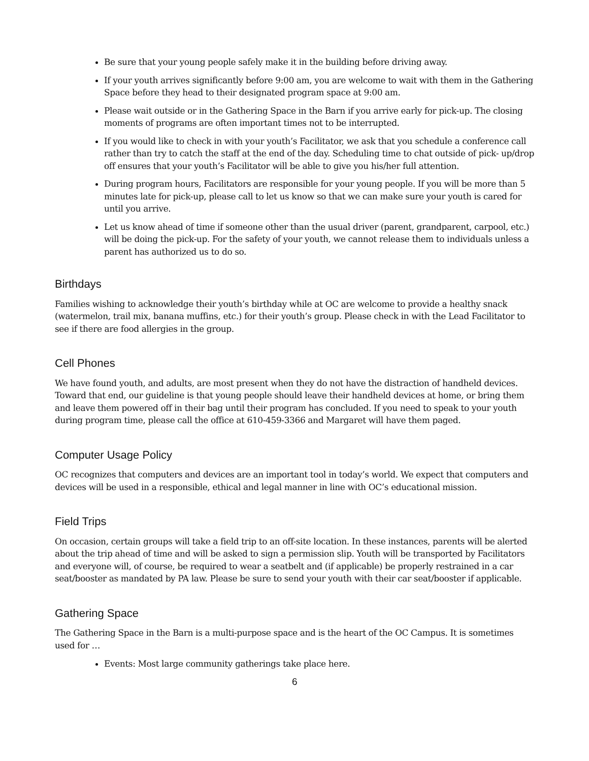Be sure that your young people safely make it in the building before driving away.
If your youth arrives significantly before 9:00 am, you are welcome to wait with them in the Gathering Space before they head to their designated program space at 9:00 am.
Please wait outside or in the Gathering Space in the Barn if you arrive early for pick-up. The closing moments of programs are often important times not to be interrupted.
If you would like to check in with your youth’s Facilitator, we ask that you schedule a conference call rather than try to catch the staff at the end of the day. Scheduling time to chat outside of pick- up/drop off ensures that your youth’s Facilitator will be able to give you his/her full attention.
During program hours, Facilitators are responsible for your young people. If you will be more than 5 minutes late for pick-up, please call to let us know so that we can make sure your youth is cared for until you arrive.
Let us know ahead of time if someone other than the usual driver (parent, grandparent, carpool, etc.) will be doing the pick-up. For the safety of your youth, we cannot release them to individuals unless a parent has authorized us to do so.
Birthdays
Families wishing to acknowledge their youth’s birthday while at OC are welcome to provide a healthy snack (watermelon, trail mix, banana muffins, etc.) for their youth’s group. Please check in with the Lead Facilitator to see if there are food allergies in the group.
Cell Phones
We have found youth, and adults, are most present when they do not have the distraction of handheld devices. Toward that end, our guideline is that young people should leave their handheld devices at home, or bring them and leave them powered off in their bag until their program has concluded. If you need to speak to your youth during program time, please call the office at 610-459-3366 and Margaret will have them paged.
Computer Usage Policy
OC recognizes that computers and devices are an important tool in today’s world. We expect that computers and devices will be used in a responsible, ethical and legal manner in line with OC’s educational mission.
Field Trips
On occasion, certain groups will take a field trip to an off-site location. In these instances, parents will be alerted about the trip ahead of time and will be asked to sign a permission slip. Youth will be transported by Facilitators and everyone will, of course, be required to wear a seatbelt and (if applicable) be properly restrained in a car seat/booster as mandated by PA law. Please be sure to send your youth with their car seat/booster if applicable.
Gathering Space
The Gathering Space in the Barn is a multi-purpose space and is the heart of the OC Campus. It is sometimes used for …
Events: Most large community gatherings take place here.
6